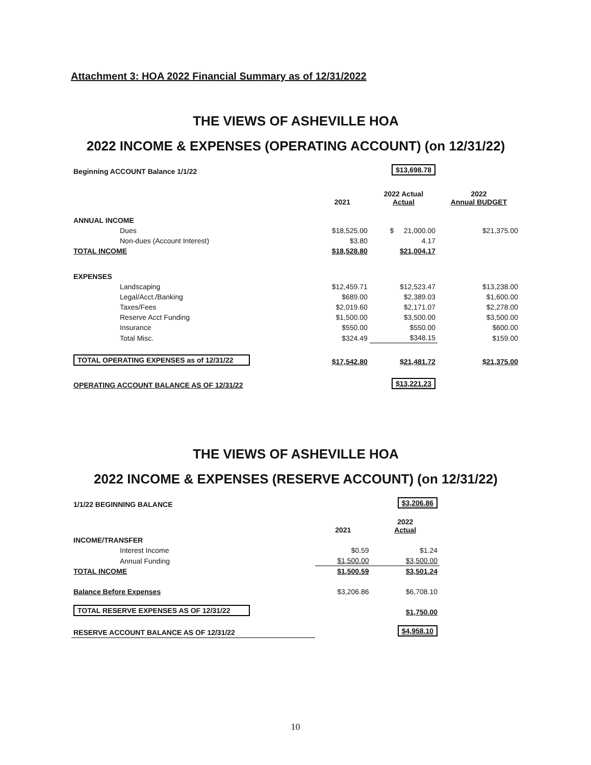Attachment 3: HOA 2022 Financial Summary as of 12/31/2022
THE VIEWS OF ASHEVILLE HOA
2022 INCOME & EXPENSES (OPERATING ACCOUNT) (on 12/31/22)
| Beginning ACCOUNT Balance 1/1/22 | | $13,698.78 | |
| | 2021 | 2022 Actual Actual | 2022 Annual BUDGET |
| ANNUAL INCOME | | | |
| Dues | $18,525.00 | $ 21,000.00 | $21,375.00 |
| Non-dues (Account Interest) | $3.80 | 4.17 | |
| TOTAL INCOME | $18,528.80 | $21,004.17 | |
| EXPENSES | | | |
| Landscaping | $12,459.71 | $12,523.47 | $13,238.00 |
| Legal/Acct./Banking | $689.00 | $2,389.03 | $1,600.00 |
| Taxes/Fees | $2,019.60 | $2,171.07 | $2,278.00 |
| Reserve Acct Funding | $1,500.00 | $3,500.00 | $3,500.00 |
| Insurance | $550.00 | $550.00 | $600.00 |
| Total Misc. | $324.49 | $348.15 | $159.00 |
| TOTAL OPERATING EXPENSES as of 12/31/22 | $17,542.80 | $21,481.72 | $21,375.00 |
| OPERATING ACCOUNT BALANCE AS OF 12/31/22 | | $13,221.23 | |
THE VIEWS OF ASHEVILLE HOA
2022 INCOME & EXPENSES (RESERVE ACCOUNT) (on 12/31/22)
| 1/1/22 BEGINNING BALANCE | | $3,206.86 | |
| | 2021 | 2022 Actual | |
| INCOME/TRANSFER | | | |
| Interest Income | $0.59 | $1.24 | |
| Annual Funding | $1,500.00 | $3,500.00 | |
| TOTAL INCOME | $1,500.59 | $3,501.24 | |
| Balance Before Expenses | $3,206.86 | $6,708.10 | |
| TOTAL RESERVE EXPENSES AS OF 12/31/22 | | $1,750.00 | |
| RESERVE ACCOUNT BALANCE AS OF 12/31/22 | | $4,958.10 | |
10